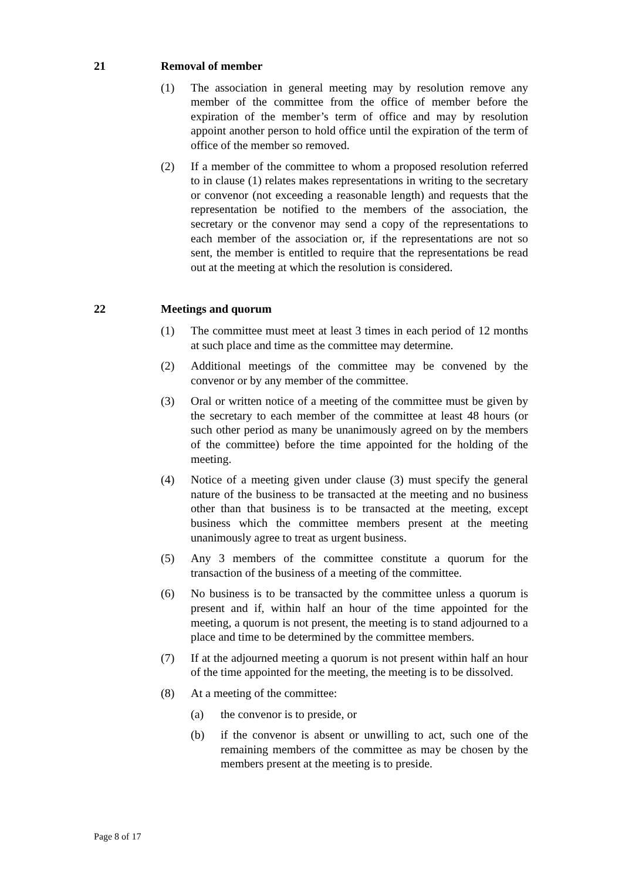21 Removal of member
(1) The association in general meeting may by resolution remove any member of the committee from the office of member before the expiration of the member’s term of office and may by resolution appoint another person to hold office until the expiration of the term of office of the member so removed.
(2) If a member of the committee to whom a proposed resolution referred to in clause (1) relates makes representations in writing to the secretary or convenor (not exceeding a reasonable length) and requests that the representation be notified to the members of the association, the secretary or the convenor may send a copy of the representations to each member of the association or, if the representations are not so sent, the member is entitled to require that the representations be read out at the meeting at which the resolution is considered.
22 Meetings and quorum
(1) The committee must meet at least 3 times in each period of 12 months at such place and time as the committee may determine.
(2) Additional meetings of the committee may be convened by the convenor or by any member of the committee.
(3) Oral or written notice of a meeting of the committee must be given by the secretary to each member of the committee at least 48 hours (or such other period as many be unanimously agreed on by the members of the committee) before the time appointed for the holding of the meeting.
(4) Notice of a meeting given under clause (3) must specify the general nature of the business to be transacted at the meeting and no business other than that business is to be transacted at the meeting, except business which the committee members present at the meeting unanimously agree to treat as urgent business.
(5) Any 3 members of the committee constitute a quorum for the transaction of the business of a meeting of the committee.
(6) No business is to be transacted by the committee unless a quorum is present and if, within half an hour of the time appointed for the meeting, a quorum is not present, the meeting is to stand adjourned to a place and time to be determined by the committee members.
(7) If at the adjourned meeting a quorum is not present within half an hour of the time appointed for the meeting, the meeting is to be dissolved.
(8) At a meeting of the committee:
(a) the convenor is to preside, or
(b) if the convenor is absent or unwilling to act, such one of the remaining members of the committee as may be chosen by the members present at the meeting is to preside.
Page 8 of 17